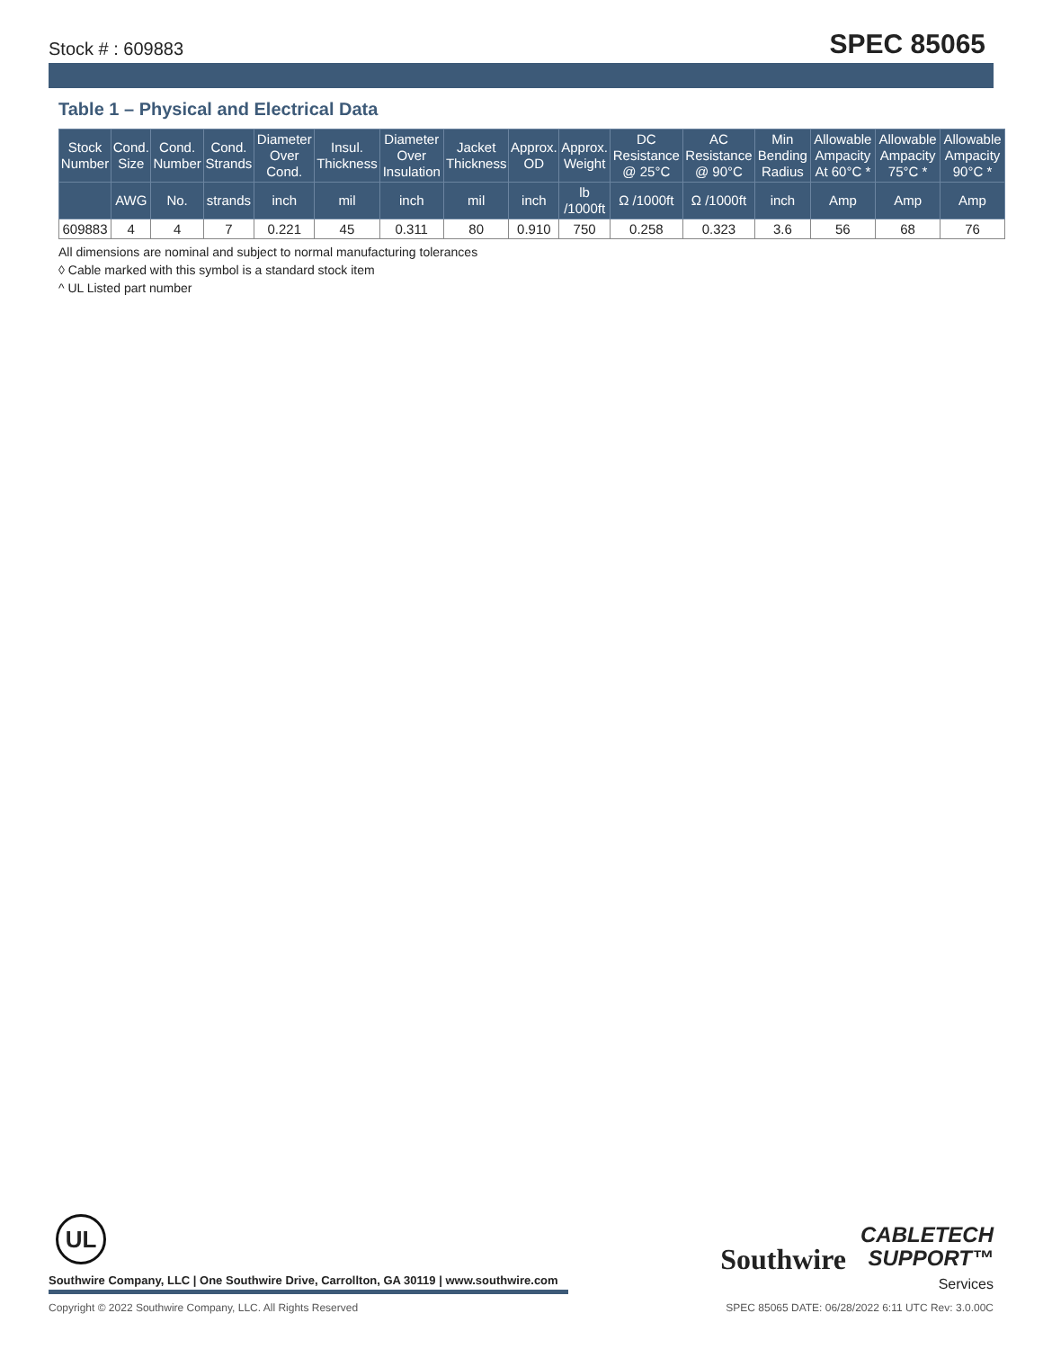Stock # : 609883 SPEC 85065
Table 1 – Physical and Electrical Data
| Stock Number | Cond. Size | Cond. Number | Cond. Strands | Diameter Over Cond. | Insul. Thickness | Diameter Over Insulation | Jacket Thickness | Approx. OD | Approx. Weight | DC Resistance @ 25°C | AC Resistance @ 90°C | Min Bending Radius | Allowable Ampacity At 60°C * | Allowable Ampacity 75°C * | Allowable Ampacity 90°C * |
| --- | --- | --- | --- | --- | --- | --- | --- | --- | --- | --- | --- | --- | --- | --- | --- |
| | AWG | No. | strands | inch | mil | inch | mil | inch | lb /1000ft | Ω /1000ft | Ω /1000ft | inch | Amp | Amp | Amp |
| 609883 | 4 | 4 | 7 | 0.221 | 45 | 0.311 | 80 | 0.910 | 750 | 0.258 | 0.323 | 3.6 | 56 | 68 | 76 |
All dimensions are nominal and subject to normal manufacturing tolerances
◊ Cable marked with this symbol is a standard stock item
^ UL Listed part number
UL
Southwire Company, LLC | One Southwire Drive, Carrollton, GA 30119 | www.southwire.com
Southwire CABLETECH
SUPPORT™
Services
Copyright © 2022 Southwire Company, LLC. All Rights Reserved SPEC 85065 DATE: 06/28/2022 6:11 UTC Rev: 3.0.00C